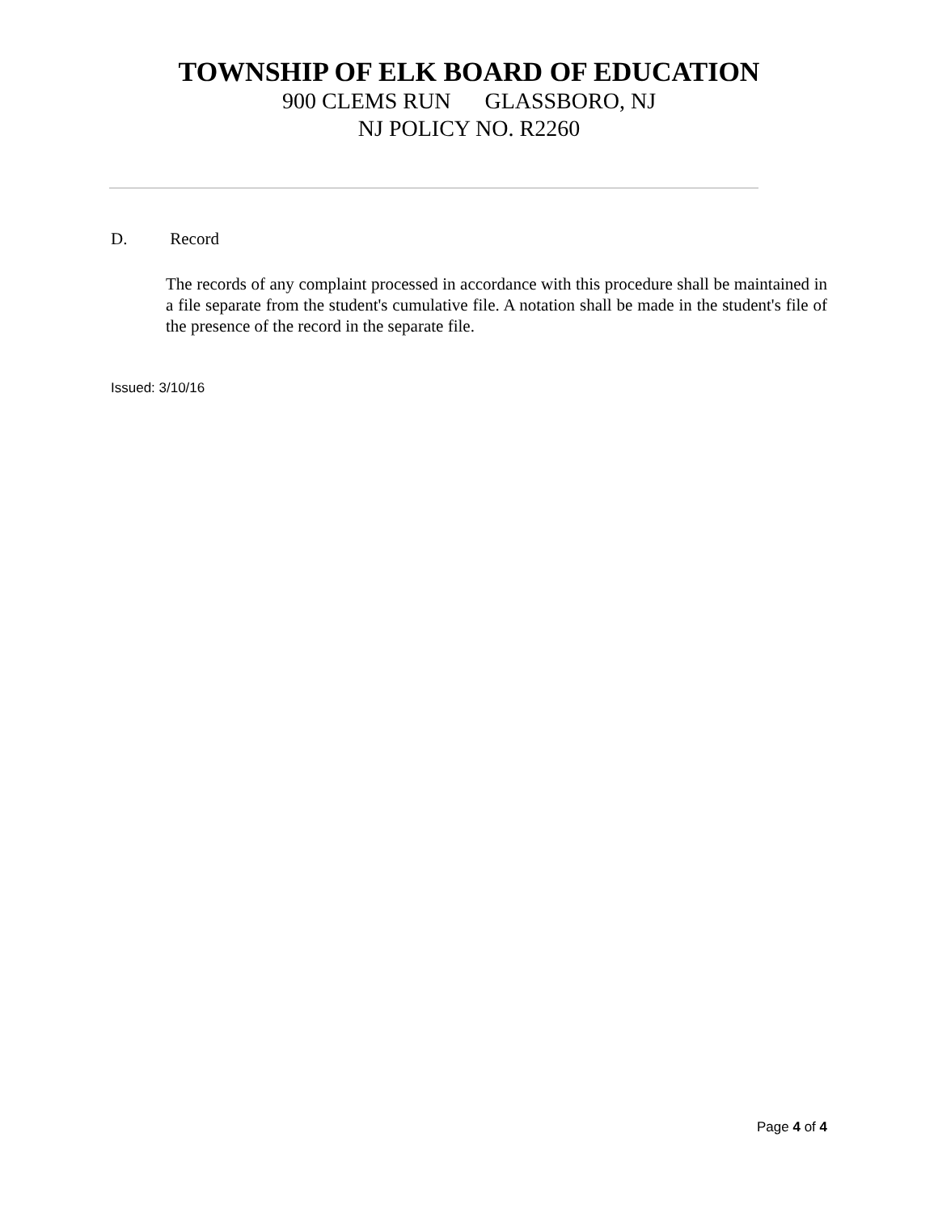TOWNSHIP OF ELK BOARD OF EDUCATION
900 CLEMS RUN GLASSBORO, NJ
NJ POLICY NO. R2260
D. Record
The records of any complaint processed in accordance with this procedure shall be maintained in a file separate from the student's cumulative file. A notation shall be made in the student's file of the presence of the record in the separate file.
Issued: 3/10/16
Page 4 of 4